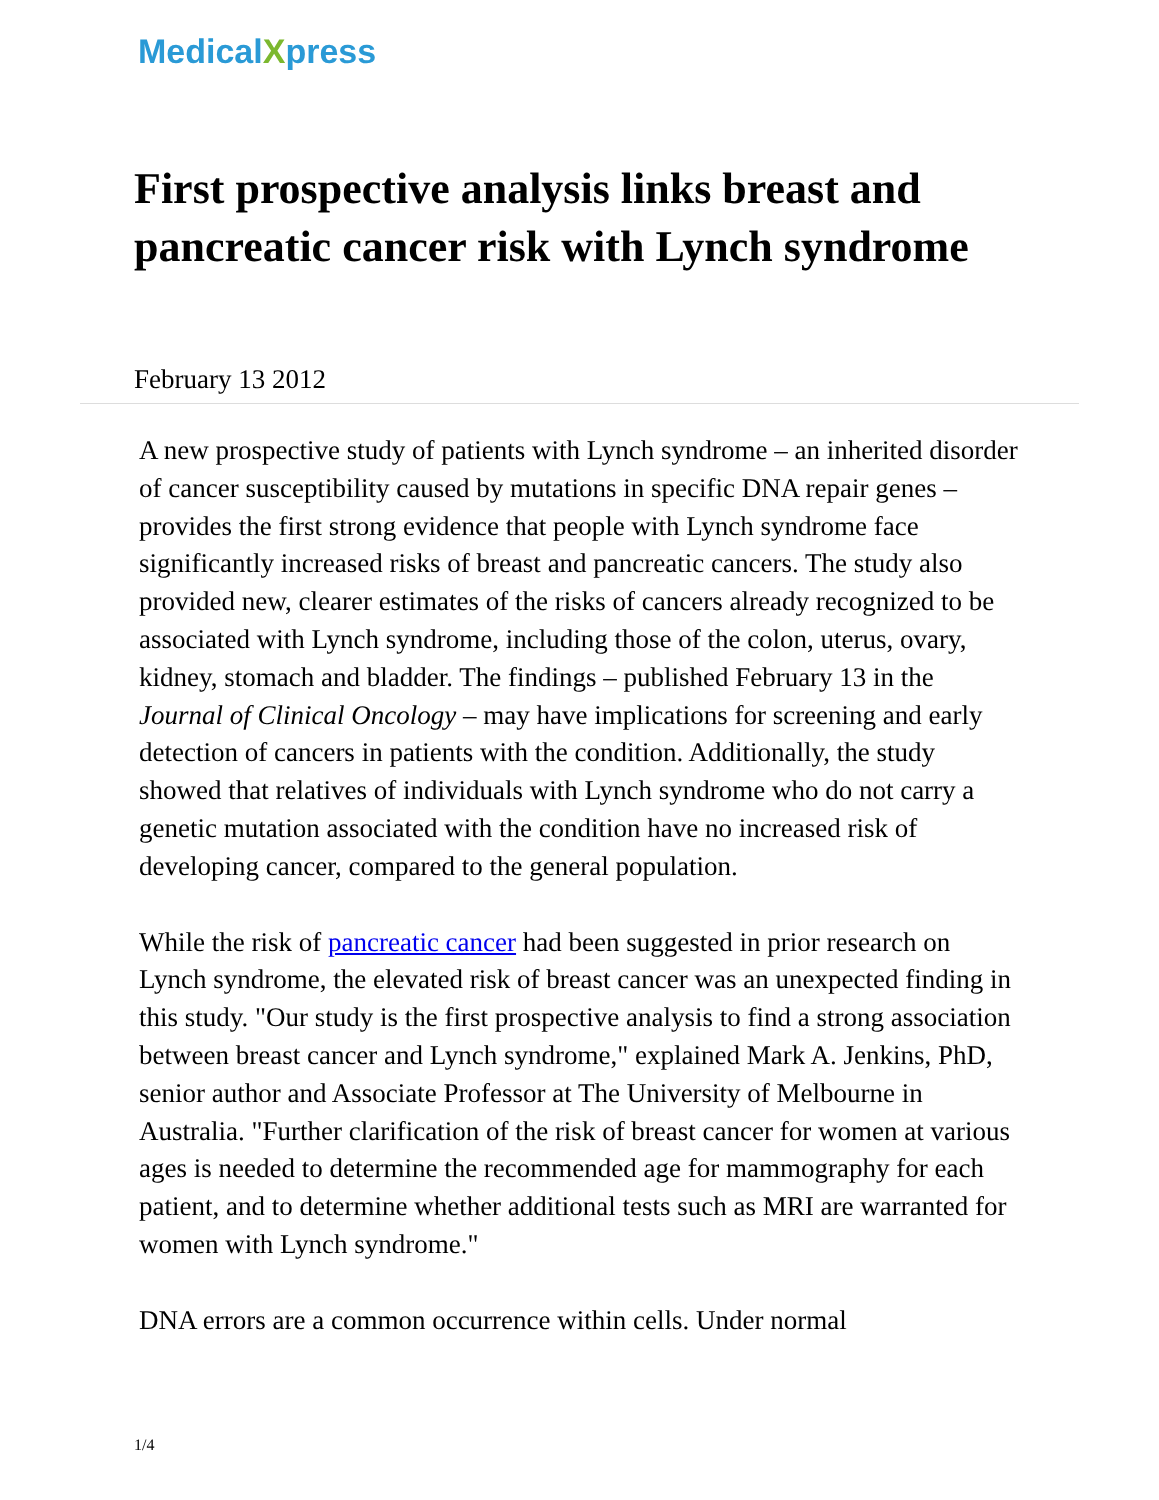MedicalXpress
First prospective analysis links breast and pancreatic cancer risk with Lynch syndrome
February 13 2012
A new prospective study of patients with Lynch syndrome – an inherited disorder of cancer susceptibility caused by mutations in specific DNA repair genes – provides the first strong evidence that people with Lynch syndrome face significantly increased risks of breast and pancreatic cancers. The study also provided new, clearer estimates of the risks of cancers already recognized to be associated with Lynch syndrome, including those of the colon, uterus, ovary, kidney, stomach and bladder. The findings – published February 13 in the Journal of Clinical Oncology – may have implications for screening and early detection of cancers in patients with the condition. Additionally, the study showed that relatives of individuals with Lynch syndrome who do not carry a genetic mutation associated with the condition have no increased risk of developing cancer, compared to the general population.
While the risk of pancreatic cancer had been suggested in prior research on Lynch syndrome, the elevated risk of breast cancer was an unexpected finding in this study. "Our study is the first prospective analysis to find a strong association between breast cancer and Lynch syndrome," explained Mark A. Jenkins, PhD, senior author and Associate Professor at The University of Melbourne in Australia. "Further clarification of the risk of breast cancer for women at various ages is needed to determine the recommended age for mammography for each patient, and to determine whether additional tests such as MRI are warranted for women with Lynch syndrome."
DNA errors are a common occurrence within cells. Under normal
1/4